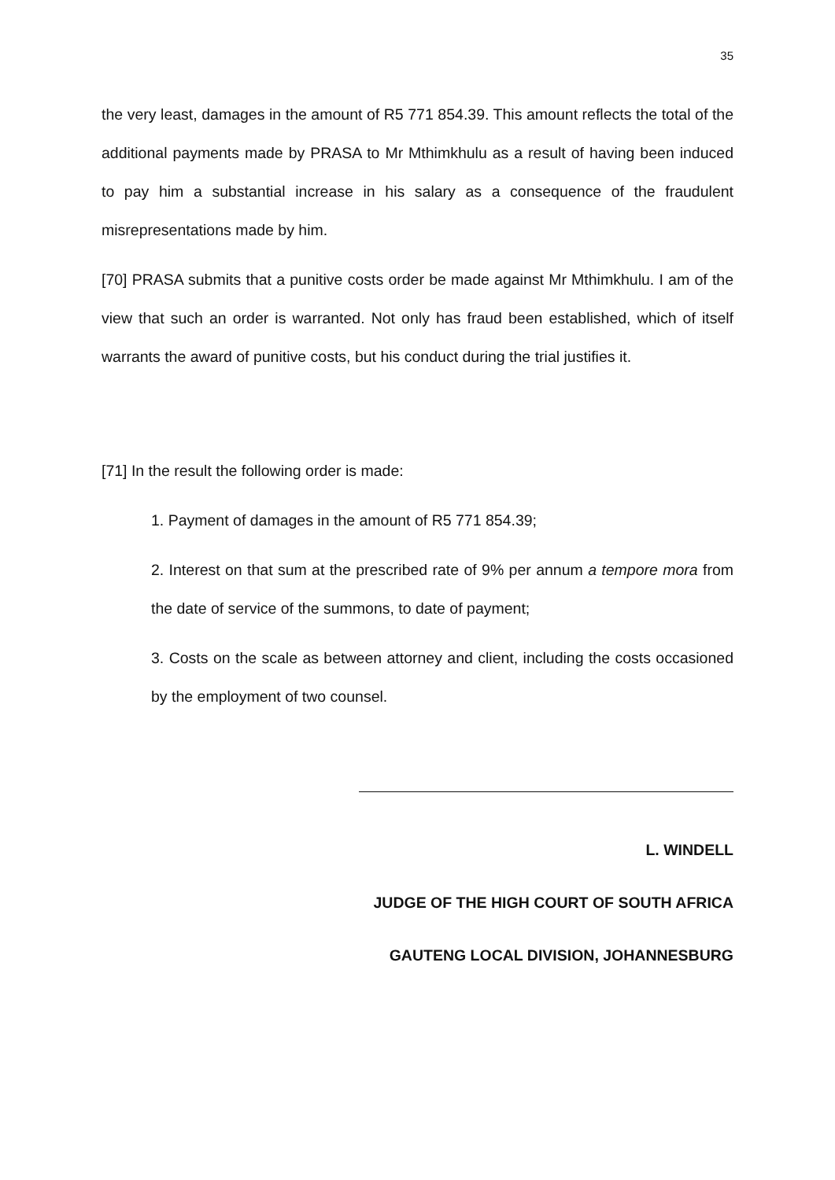35
the very least, damages in the amount of R5 771 854.39. This amount reflects the total of the additional payments made by PRASA to Mr Mthimkhulu as a result of having been induced to pay him a substantial increase in his salary as a consequence of the fraudulent misrepresentations made by him.
[70] PRASA submits that a punitive costs order be made against Mr Mthimkhulu. I am of the view that such an order is warranted. Not only has fraud been established, which of itself warrants the award of punitive costs, but his conduct during the trial justifies it.
[71] In the result the following order is made:
1. Payment of damages in the amount of R5 771 854.39;
2. Interest on that sum at the prescribed rate of 9% per annum a tempore mora from the date of service of the summons, to date of payment;
3. Costs on the scale as between attorney and client, including the costs occasioned by the employment of two counsel.
L. WINDELL
JUDGE OF THE HIGH COURT OF SOUTH AFRICA
GAUTENG LOCAL DIVISION, JOHANNESBURG